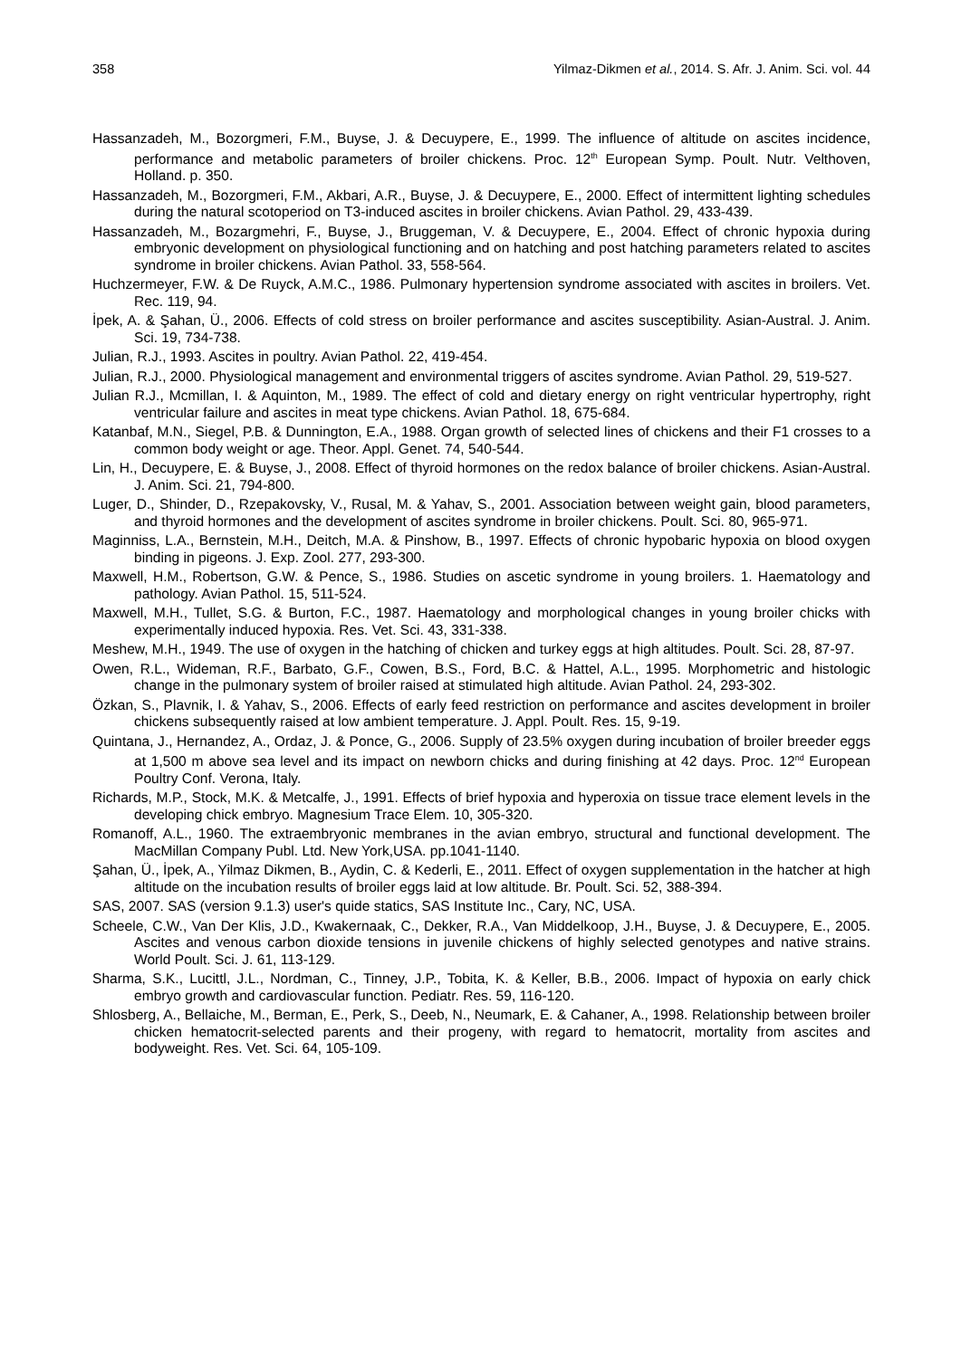358 Yilmaz-Dikmen et al., 2014. S. Afr. J. Anim. Sci. vol. 44
Hassanzadeh, M., Bozorgmeri, F.M., Buyse, J. & Decuypere, E., 1999. The influence of altitude on ascites incidence, performance and metabolic parameters of broiler chickens. Proc. 12<sup>th</sup> European Symp. Poult. Nutr. Velthoven, Holland. p. 350.
Hassanzadeh, M., Bozorgmeri, F.M., Akbari, A.R., Buyse, J. & Decuypere, E., 2000. Effect of intermittent lighting schedules during the natural scotoperiod on T3-induced ascites in broiler chickens. Avian Pathol. 29, 433-439.
Hassanzadeh, M., Bozargmehri, F., Buyse, J., Bruggeman, V. & Decuypere, E., 2004. Effect of chronic hypoxia during embryonic development on physiological functioning and on hatching and post hatching parameters related to ascites syndrome in broiler chickens. Avian Pathol. 33, 558-564.
Huchzermeyer, F.W. & De Ruyck, A.M.C., 1986. Pulmonary hypertension syndrome associated with ascites in broilers. Vet. Rec. 119, 94.
İpek, A. & Şahan, Ü., 2006. Effects of cold stress on broiler performance and ascites susceptibility. Asian-Austral. J. Anim. Sci. 19, 734-738.
Julian, R.J., 1993. Ascites in poultry. Avian Pathol. 22, 419-454.
Julian, R.J., 2000. Physiological management and environmental triggers of ascites syndrome. Avian Pathol. 29, 519-527.
Julian R.J., Mcmillan, I. & Aquinton, M., 1989. The effect of cold and dietary energy on right ventricular hypertrophy, right ventricular failure and ascites in meat type chickens. Avian Pathol. 18, 675-684.
Katanbaf, M.N., Siegel, P.B. & Dunnington, E.A., 1988. Organ growth of selected lines of chickens and their F1 crosses to a common body weight or age. Theor. Appl. Genet. 74, 540-544.
Lin, H., Decuypere, E. & Buyse, J., 2008. Effect of thyroid hormones on the redox balance of broiler chickens. Asian-Austral. J. Anim. Sci. 21, 794-800.
Luger, D., Shinder, D., Rzepakovsky, V., Rusal, M. & Yahav, S., 2001. Association between weight gain, blood parameters, and thyroid hormones and the development of ascites syndrome in broiler chickens. Poult. Sci. 80, 965-971.
Maginniss, L.A., Bernstein, M.H., Deitch, M.A. & Pinshow, B., 1997. Effects of chronic hypobaric hypoxia on blood oxygen binding in pigeons. J. Exp. Zool. 277, 293-300.
Maxwell, H.M., Robertson, G.W. & Pence, S., 1986. Studies on ascetic syndrome in young broilers. 1. Haematology and pathology. Avian Pathol. 15, 511-524.
Maxwell, M.H., Tullet, S.G. & Burton, F.C., 1987. Haematology and morphological changes in young broiler chicks with experimentally induced hypoxia. Res. Vet. Sci. 43, 331-338.
Meshew, M.H., 1949. The use of oxygen in the hatching of chicken and turkey eggs at high altitudes. Poult. Sci. 28, 87-97.
Owen, R.L., Wideman, R.F., Barbato, G.F., Cowen, B.S., Ford, B.C. & Hattel, A.L., 1995. Morphometric and histologic change in the pulmonary system of broiler raised at stimulated high altitude. Avian Pathol. 24, 293-302.
Özkan, S., Plavnik, I. & Yahav, S., 2006. Effects of early feed restriction on performance and ascites development in broiler chickens subsequently raised at low ambient temperature. J. Appl. Poult. Res. 15, 9-19.
Quintana, J., Hernandez, A., Ordaz, J. & Ponce, G., 2006. Supply of 23.5% oxygen during incubation of broiler breeder eggs at 1,500 m above sea level and its impact on newborn chicks and during finishing at 42 days. Proc. 12<sup>nd</sup> European Poultry Conf. Verona, Italy.
Richards, M.P., Stock, M.K. & Metcalfe, J., 1991. Effects of brief hypoxia and hyperoxia on tissue trace element levels in the developing chick embryo. Magnesium Trace Elem. 10, 305-320.
Romanoff, A.L., 1960. The extraembryonic membranes in the avian embryo, structural and functional development. The MacMillan Company Publ. Ltd. New York,USA. pp.1041-1140.
Şahan, Ü., İpek, A., Yilmaz Dikmen, B., Aydin, C. & Kederli, E., 2011. Effect of oxygen supplementation in the hatcher at high altitude on the incubation results of broiler eggs laid at low altitude. Br. Poult. Sci. 52, 388-394.
SAS, 2007. SAS (version 9.1.3) user's quide statics, SAS Institute Inc., Cary, NC, USA.
Scheele, C.W., Van Der Klis, J.D., Kwakernaak, C., Dekker, R.A., Van Middelkoop, J.H., Buyse, J. & Decuypere, E., 2005. Ascites and venous carbon dioxide tensions in juvenile chickens of highly selected genotypes and native strains. World Poult. Sci. J. 61, 113-129.
Sharma, S.K., Lucittl, J.L., Nordman, C., Tinney, J.P., Tobita, K. & Keller, B.B., 2006. Impact of hypoxia on early chick embryo growth and cardiovascular function. Pediatr. Res. 59, 116-120.
Shlosberg, A., Bellaiche, M., Berman, E., Perk, S., Deeb, N., Neumark, E. & Cahaner, A., 1998. Relationship between broiler chicken hematocrit-selected parents and their progeny, with regard to hematocrit, mortality from ascites and bodyweight. Res. Vet. Sci. 64, 105-109.